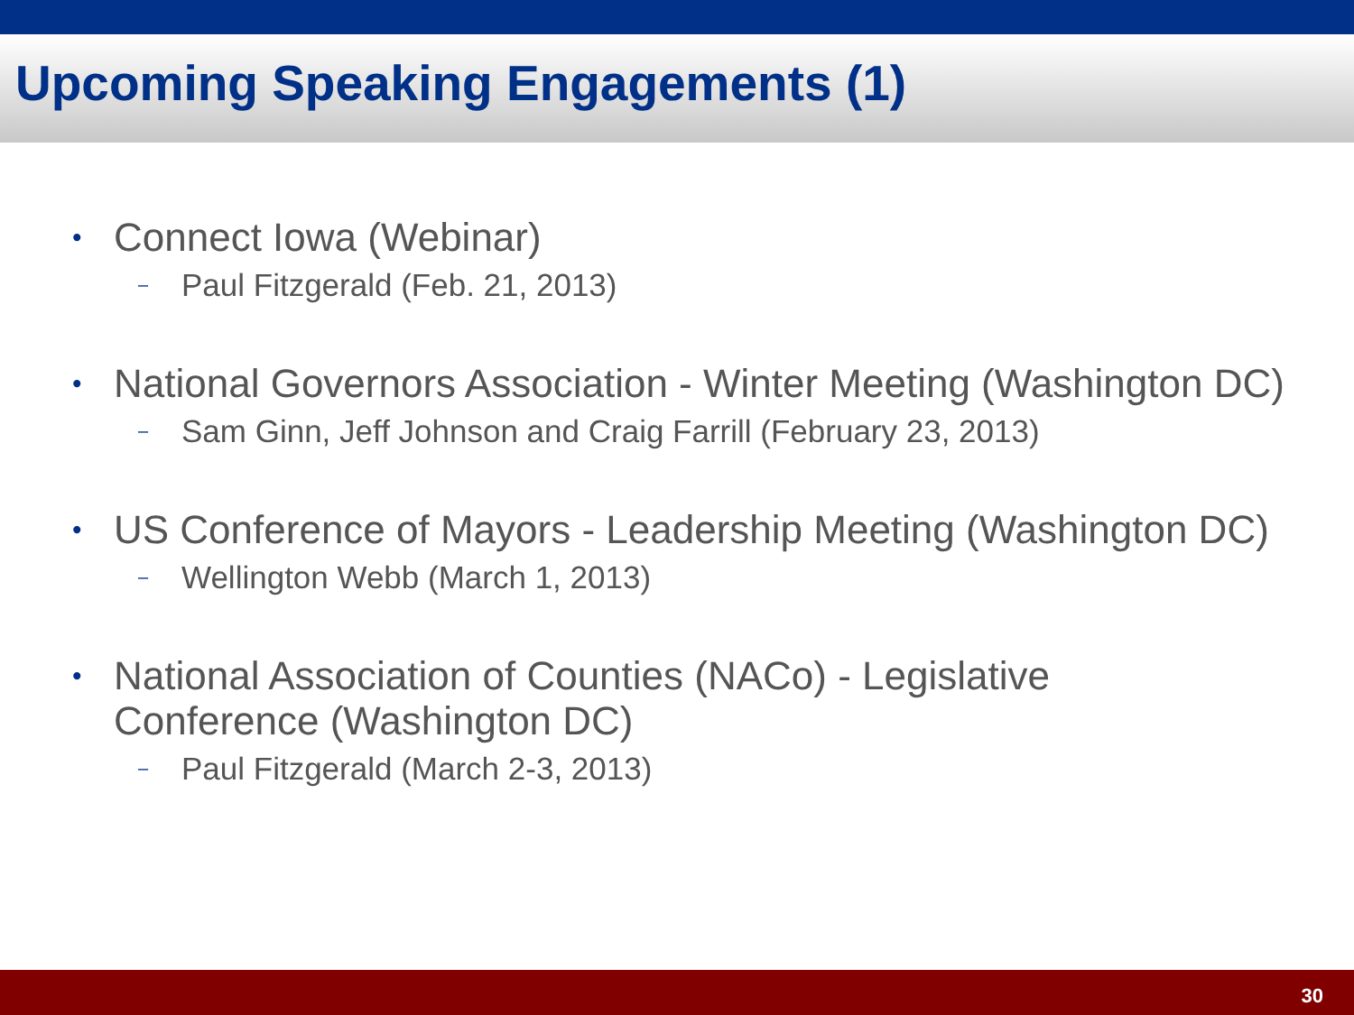Upcoming Speaking Engagements (1)
• Connect Iowa (Webinar)
– Paul Fitzgerald (Feb. 21, 2013)
• National Governors Association - Winter Meeting (Washington DC)
– Sam Ginn, Jeff Johnson and Craig Farrill (February 23, 2013)
• US Conference of Mayors - Leadership Meeting (Washington DC)
– Wellington Webb (March 1, 2013)
• National Association of Counties (NACo) - Legislative Conference (Washington DC)
– Paul Fitzgerald (March 2-3, 2013)
30